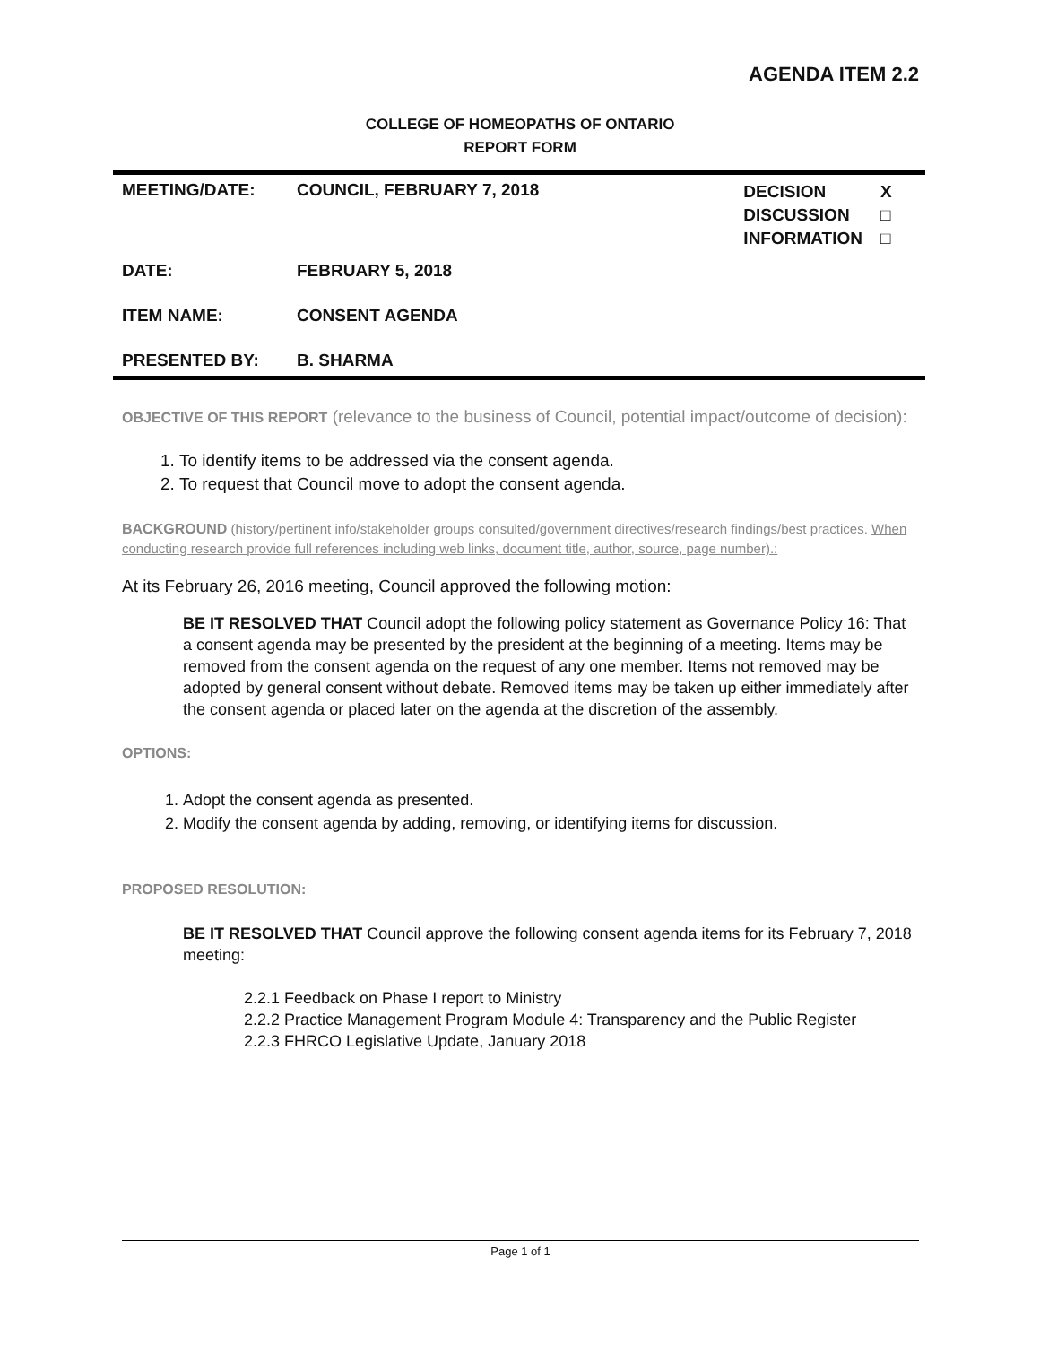AGENDA ITEM 2.2
COLLEGE OF HOMEOPATHS OF ONTARIO
REPORT FORM
| MEETING/DATE: | COUNCIL, FEBRUARY 7, 2018 | DECISION DISCUSSION INFORMATION | X □ □ |
| DATE: | FEBRUARY 5, 2018 | | |
| ITEM NAME: | CONSENT AGENDA | | |
| PRESENTED BY: | B. SHARMA | | |
OBJECTIVE OF THIS REPORT (relevance to the business of Council, potential impact/outcome of decision):
1. To identify items to be addressed via the consent agenda.
2. To request that Council move to adopt the consent agenda.
BACKGROUND (history/pertinent info/stakeholder groups consulted/government directives/research findings/best practices. When conducting research provide full references including web links, document title, author, source, page number).:
At its February 26, 2016 meeting, Council approved the following motion:
BE IT RESOLVED THAT Council adopt the following policy statement as Governance Policy 16: That a consent agenda may be presented by the president at the beginning of a meeting. Items may be removed from the consent agenda on the request of any one member. Items not removed may be adopted by general consent without debate. Removed items may be taken up either immediately after the consent agenda or placed later on the agenda at the discretion of the assembly.
OPTIONS:
1. Adopt the consent agenda as presented.
2. Modify the consent agenda by adding, removing, or identifying items for discussion.
PROPOSED RESOLUTION:
BE IT RESOLVED THAT Council approve the following consent agenda items for its February 7, 2018 meeting:
2.2.1 Feedback on Phase I report to Ministry
2.2.2 Practice Management Program Module 4: Transparency and the Public Register
2.2.3 FHRCO Legislative Update, January 2018
Page 1 of 1